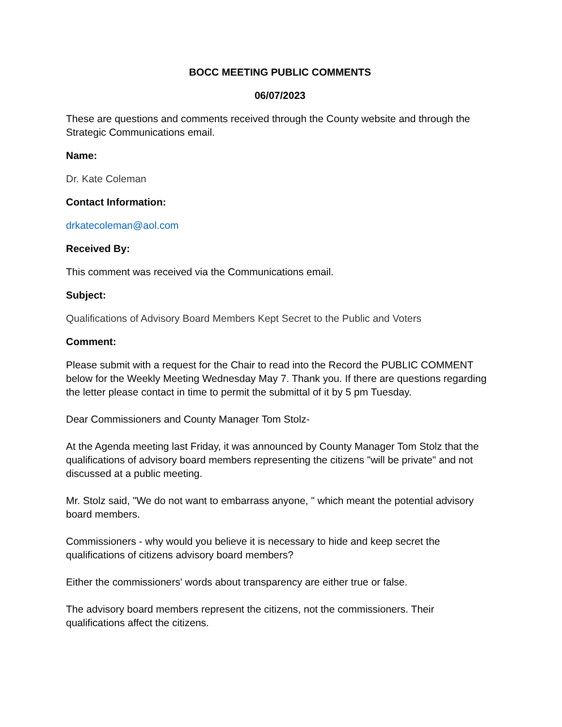BOCC MEETING PUBLIC COMMENTS
06/07/2023
These are questions and comments received through the County website and through the Strategic Communications email.
Name:
Dr. Kate Coleman
Contact Information:
drkatecoleman@aol.com
Received By:
This comment was received via the Communications email.
Subject:
Qualifications of Advisory Board Members Kept Secret to the Public and Voters
Comment:
Please submit with a request for the Chair to read into the Record the PUBLIC COMMENT below for the Weekly Meeting Wednesday May 7. Thank you. If there are questions regarding the letter please contact in time to permit the submittal of it by 5 pm Tuesday.
Dear Commissioners and County Manager Tom Stolz-
At the Agenda meeting last Friday, it was announced by County Manager Tom Stolz that the qualifications of advisory board members representing the citizens "will be private" and not discussed at a public meeting.
Mr. Stolz said, "We do not want to embarrass anyone, " which meant the potential advisory board members.
Commissioners - why would you believe it is necessary to hide and keep secret the qualifications of citizens advisory board members?
Either the commissioners' words about transparency are either true or false.
The advisory board members represent the citizens, not the commissioners. Their qualifications affect the citizens.